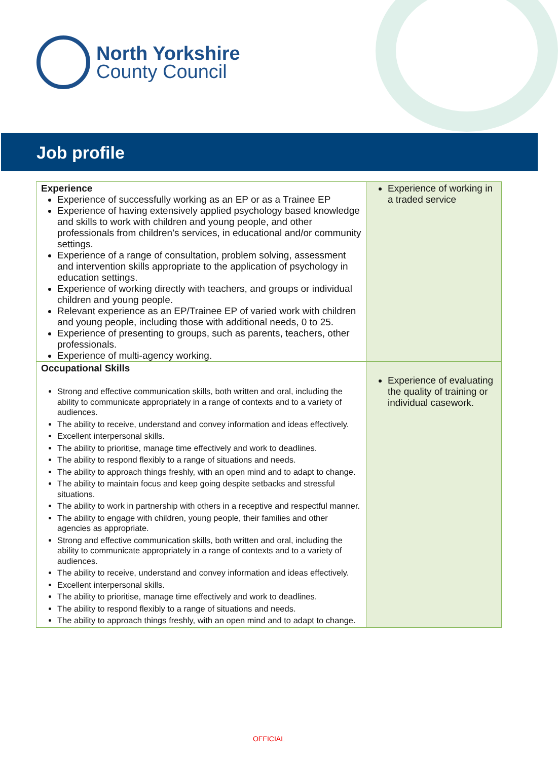North Yorkshire
County Council
Job profile
| Experience Experience of successfully working as an EP or as a Trainee EP Experience of having extensively applied psychology based knowledge and skills to work with children and young people, and other professionals from children’s services, in educational and/or community settings. Experience of a range of consultation, problem solving, assessment and intervention skills appropriate to the application of psychology in education settings. Experience of working directly with teachers, and groups or individual children and young people. Relevant experience as an EP/Trainee EP of varied work with children and young people, including those with additional needs, 0 to 25. Experience of presenting to groups, such as parents, teachers, other professionals. Experience of multi-agency working. | Experience of working in a traded service |
| Occupational Skills Strong and effective communication skills, both written and oral, including the ability to communicate appropriately in a range of contexts and to a variety of audiences. The ability to receive, understand and convey information and ideas effectively. Excellent interpersonal skills. The ability to prioritise, manage time effectively and work to deadlines. The ability to respond flexibly to a range of situations and needs. The ability to approach things freshly, with an open mind and to adapt to change. The ability to maintain focus and keep going despite setbacks and stressful situations. The ability to work in partnership with others in a receptive and respectful manner. The ability to engage with children, young people, their families and other agencies as appropriate. Strong and effective communication skills, both written and oral, including the ability to communicate appropriately in a range of contexts and to a variety of audiences. The ability to receive, understand and convey information and ideas effectively. Excellent interpersonal skills. The ability to prioritise, manage time effectively and work to deadlines. The ability to respond flexibly to a range of situations and needs. The ability to approach things freshly, with an open mind and to adapt to change. | Experience of evaluating the quality of training or individual casework. |
OFFICIAL